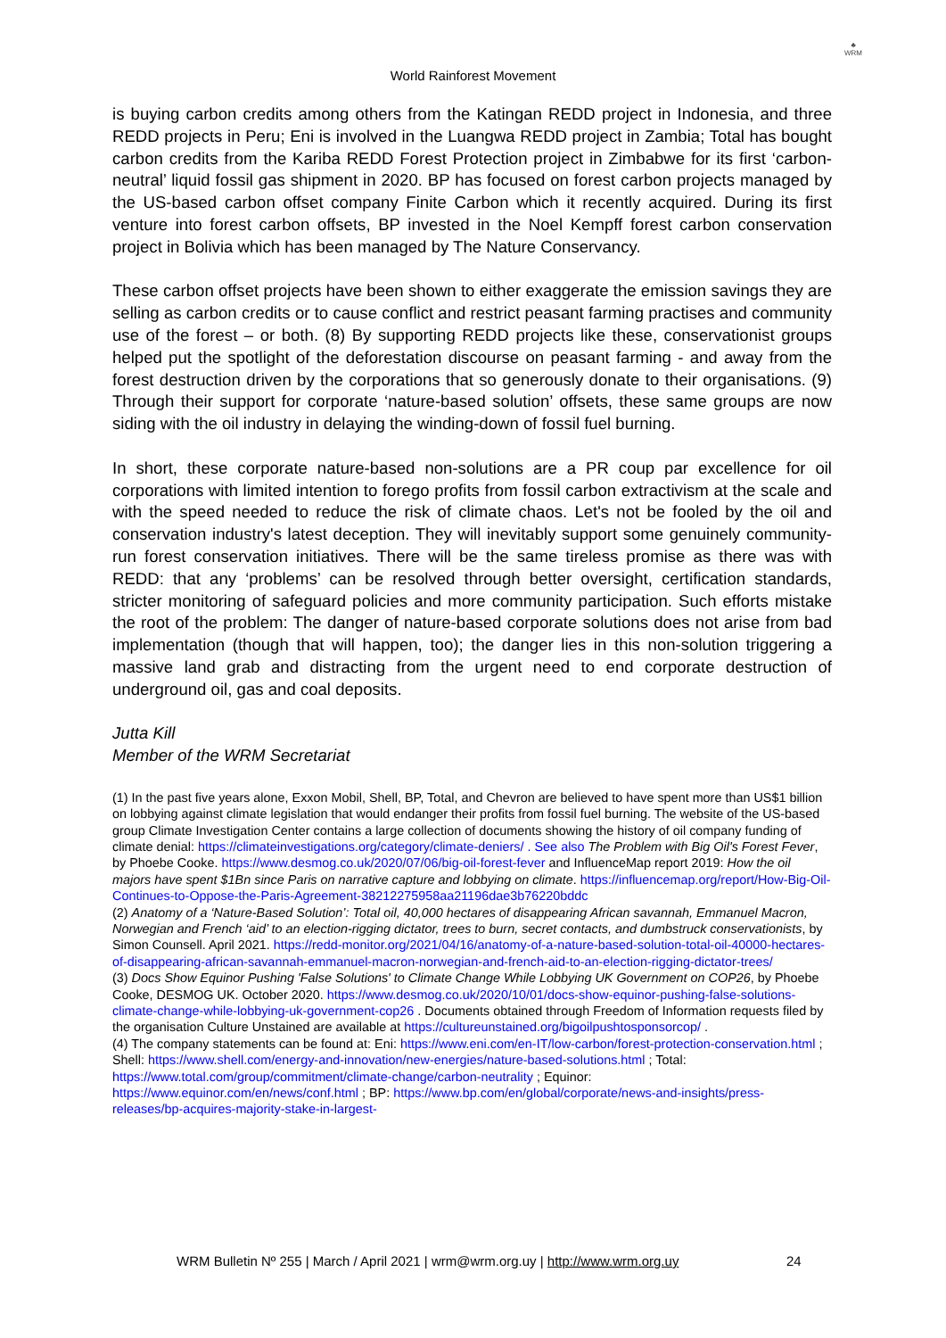♣
WRM
World Rainforest Movement
is buying carbon credits among others from the Katingan REDD project in Indonesia, and three REDD projects in Peru; Eni is involved in the Luangwa REDD project in Zambia; Total has bought carbon credits from the Kariba REDD Forest Protection project in Zimbabwe for its first ‘carbon-neutral’ liquid fossil gas shipment in 2020. BP has focused on forest carbon projects managed by the US-based carbon offset company Finite Carbon which it recently acquired. During its first venture into forest carbon offsets, BP invested in the Noel Kempff forest carbon conservation project in Bolivia which has been managed by The Nature Conservancy.
These carbon offset projects have been shown to either exaggerate the emission savings they are selling as carbon credits or to cause conflict and restrict peasant farming practises and community use of the forest – or both. (8) By supporting REDD projects like these, conservationist groups helped put the spotlight of the deforestation discourse on peasant farming - and away from the forest destruction driven by the corporations that so generously donate to their organisations. (9) Through their support for corporate ‘nature-based solution’ offsets, these same groups are now siding with the oil industry in delaying the winding-down of fossil fuel burning.
In short, these corporate nature-based non-solutions are a PR coup par excellence for oil corporations with limited intention to forego profits from fossil carbon extractivism at the scale and with the speed needed to reduce the risk of climate chaos. Let's not be fooled by the oil and conservation industry's latest deception. They will inevitably support some genuinely community-run forest conservation initiatives. There will be the same tireless promise as there was with REDD: that any ‘problems’ can be resolved through better oversight, certification standards, stricter monitoring of safeguard policies and more community participation. Such efforts mistake the root of the problem: The danger of nature-based corporate solutions does not arise from bad implementation (though that will happen, too); the danger lies in this non-solution triggering a massive land grab and distracting from the urgent need to end corporate destruction of underground oil, gas and coal deposits.
Jutta Kill
Member of the WRM Secretariat
(1) In the past five years alone, Exxon Mobil, Shell, BP, Total, and Chevron are believed to have spent more than US$1 billion on lobbying against climate legislation that would endanger their profits from fossil fuel burning. The website of the US-based group Climate Investigation Center contains a large collection of documents showing the history of oil company funding of climate denial: https://climateinvestigations.org/category/climate-deniers/ . See also The Problem with Big Oil's Forest Fever, by Phoebe Cooke. https://www.desmog.co.uk/2020/07/06/big-oil-forest-fever and InfluenceMap report 2019: How the oil majors have spent $1Bn since Paris on narrative capture and lobbying on climate. https://influencemap.org/report/How-Big-Oil-Continues-to-Oppose-the-Paris-Agreement-38212275958aa21196dae3b76220bddc
(2) Anatomy of a ‘Nature-Based Solution’: Total oil, 40,000 hectares of disappearing African savannah, Emmanuel Macron, Norwegian and French ‘aid’ to an election-rigging dictator, trees to burn, secret contacts, and dumbstruck conservationists, by Simon Counsell. April 2021. https://redd-monitor.org/2021/04/16/anatomy-of-a-nature-based-solution-total-oil-40000-hectares-of-disappearing-african-savannah-emmanuel-macron-norwegian-and-french-aid-to-an-election-rigging-dictator-trees/
(3) Docs Show Equinor Pushing 'False Solutions' to Climate Change While Lobbying UK Government on COP26, by Phoebe Cooke, DESMOG UK. October 2020. https://www.desmog.co.uk/2020/10/01/docs-show-equinor-pushing-false-solutions-climate-change-while-lobbying-uk-government-cop26 . Documents obtained through Freedom of Information requests filed by the organisation Culture Unstained are available at https://cultureunstained.org/bigoilpushtosponsorcop/ .
(4) The company statements can be found at: Eni: https://www.eni.com/en-IT/low-carbon/forest-protection-conservation.html ; Shell: https://www.shell.com/energy-and-innovation/new-energies/nature-based-solutions.html ; Total: https://www.total.com/group/commitment/climate-change/carbon-neutrality ; Equinor: https://www.equinor.com/en/news/conf.html ; BP: https://www.bp.com/en/global/corporate/news-and-insights/press-releases/bp-acquires-majority-stake-in-largest-
WRM Bulletin Nº 255 | March / April 2021 | wrm@wrm.org.uy | http://www.wrm.org.uy 24